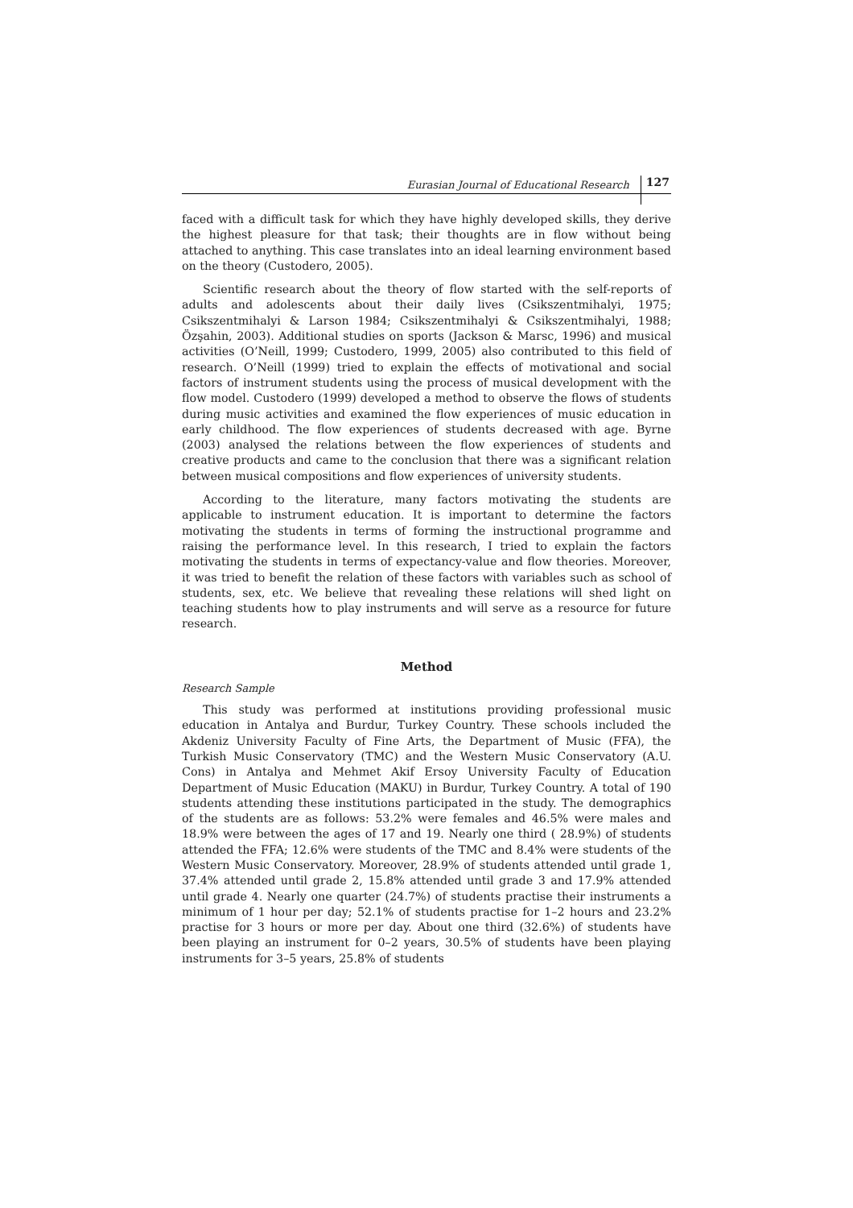Eurasian Journal of Educational Research 127
faced with a difficult task for which they have highly developed skills, they derive the highest pleasure for that task; their thoughts are in flow without being attached to anything. This case translates into an ideal learning environment based on the theory (Custodero, 2005).
Scientific research about the theory of flow started with the self-reports of adults and adolescents about their daily lives (Csikszentmihalyi, 1975; Csikszentmihalyi & Larson 1984; Csikszentmihalyi & Csikszentmihalyi, 1988; Özşahin, 2003). Additional studies on sports (Jackson & Marsc, 1996) and musical activities (O’Neill, 1999; Custodero, 1999, 2005) also contributed to this field of research. O’Neill (1999) tried to explain the effects of motivational and social factors of instrument students using the process of musical development with the flow model. Custodero (1999) developed a method to observe the flows of students during music activities and examined the flow experiences of music education in early childhood. The flow experiences of students decreased with age. Byrne (2003) analysed the relations between the flow experiences of students and creative products and came to the conclusion that there was a significant relation between musical compositions and flow experiences of university students.
According to the literature, many factors motivating the students are applicable to instrument education. It is important to determine the factors motivating the students in terms of forming the instructional programme and raising the performance level. In this research, I tried to explain the factors motivating the students in terms of expectancy-value and flow theories. Moreover, it was tried to benefit the relation of these factors with variables such as school of students, sex, etc. We believe that revealing these relations will shed light on teaching students how to play instruments and will serve as a resource for future research.
Method
Research Sample
This study was performed at institutions providing professional music education in Antalya and Burdur, Turkey Country. These schools included the Akdeniz University Faculty of Fine Arts, the Department of Music (FFA), the Turkish Music Conservatory (TMC) and the Western Music Conservatory (A.U. Cons) in Antalya and Mehmet Akif Ersoy University Faculty of Education Department of Music Education (MAKU) in Burdur, Turkey Country. A total of 190 students attending these institutions participated in the study. The demographics of the students are as follows: 53.2% were females and 46.5% were males and 18.9% were between the ages of 17 and 19. Nearly one third ( 28.9%) of students attended the FFA; 12.6% were students of the TMC and 8.4% were students of the Western Music Conservatory. Moreover, 28.9% of students attended until grade 1, 37.4% attended until grade 2, 15.8% attended until grade 3 and 17.9% attended until grade 4. Nearly one quarter (24.7%) of students practise their instruments a minimum of 1 hour per day; 52.1% of students practise for 1–2 hours and 23.2% practise for 3 hours or more per day. About one third (32.6%) of students have been playing an instrument for 0–2 years, 30.5% of students have been playing instruments for 3–5 years, 25.8% of students